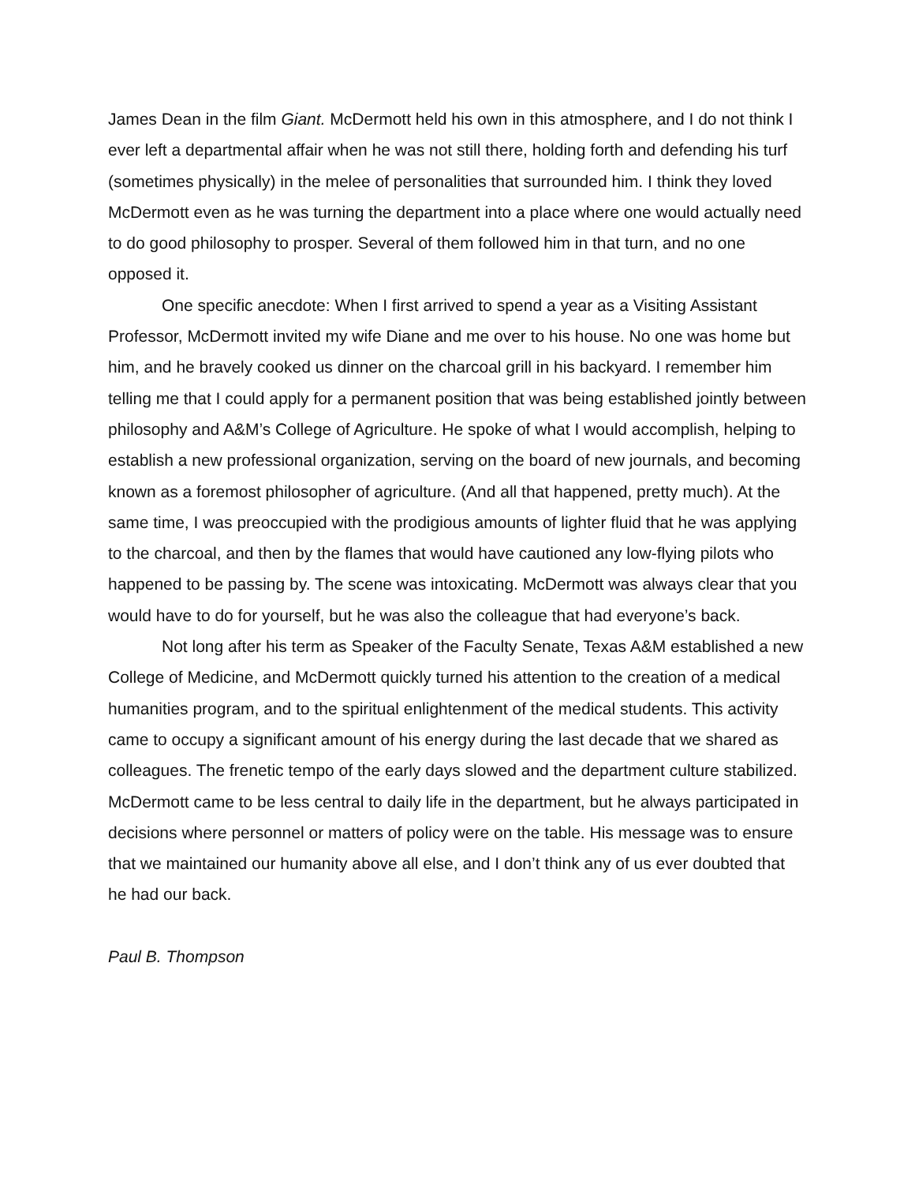James Dean in the film Giant. McDermott held his own in this atmosphere, and I do not think I ever left a departmental affair when he was not still there, holding forth and defending his turf (sometimes physically) in the melee of personalities that surrounded him. I think they loved McDermott even as he was turning the department into a place where one would actually need to do good philosophy to prosper. Several of them followed him in that turn, and no one opposed it.
One specific anecdote: When I first arrived to spend a year as a Visiting Assistant Professor, McDermott invited my wife Diane and me over to his house. No one was home but him, and he bravely cooked us dinner on the charcoal grill in his backyard. I remember him telling me that I could apply for a permanent position that was being established jointly between philosophy and A&M’s College of Agriculture. He spoke of what I would accomplish, helping to establish a new professional organization, serving on the board of new journals, and becoming known as a foremost philosopher of agriculture. (And all that happened, pretty much). At the same time, I was preoccupied with the prodigious amounts of lighter fluid that he was applying to the charcoal, and then by the flames that would have cautioned any low-flying pilots who happened to be passing by. The scene was intoxicating. McDermott was always clear that you would have to do for yourself, but he was also the colleague that had everyone’s back.
Not long after his term as Speaker of the Faculty Senate, Texas A&M established a new College of Medicine, and McDermott quickly turned his attention to the creation of a medical humanities program, and to the spiritual enlightenment of the medical students. This activity came to occupy a significant amount of his energy during the last decade that we shared as colleagues. The frenetic tempo of the early days slowed and the department culture stabilized. McDermott came to be less central to daily life in the department, but he always participated in decisions where personnel or matters of policy were on the table. His message was to ensure that we maintained our humanity above all else, and I don’t think any of us ever doubted that he had our back.
Paul B. Thompson